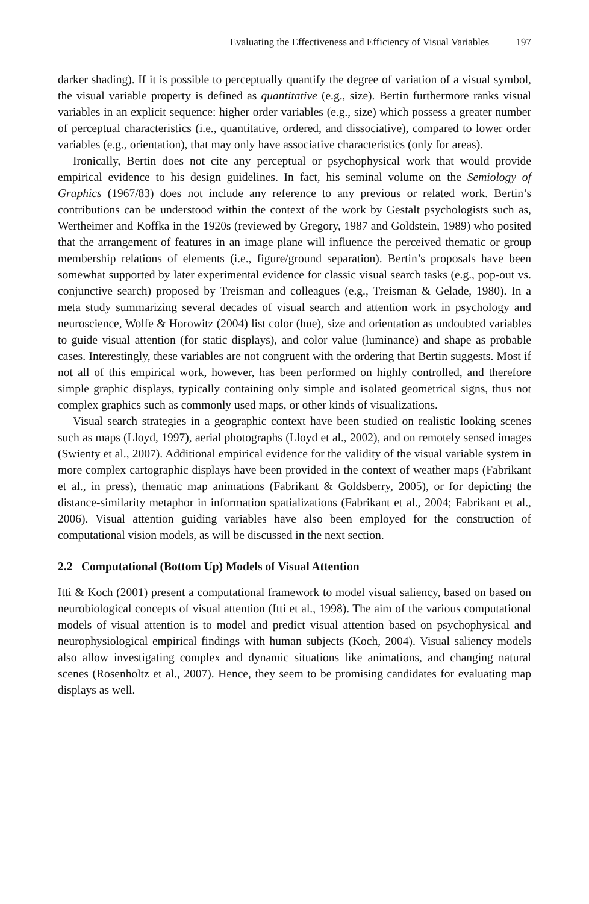Evaluating the Effectiveness and Efficiency of Visual Variables 197
darker shading). If it is possible to perceptually quantify the degree of variation of a visual symbol, the visual variable property is defined as quantitative (e.g., size). Bertin furthermore ranks visual variables in an explicit sequence: higher order variables (e.g., size) which possess a greater number of perceptual characteristics (i.e., quantitative, ordered, and dissociative), compared to lower order variables (e.g., orientation), that may only have associative characteristics (only for areas).
Ironically, Bertin does not cite any perceptual or psychophysical work that would provide empirical evidence to his design guidelines. In fact, his seminal volume on the Semiology of Graphics (1967/83) does not include any reference to any previous or related work. Bertin’s contributions can be understood within the context of the work by Gestalt psychologists such as, Wertheimer and Koffka in the 1920s (reviewed by Gregory, 1987 and Goldstein, 1989) who posited that the arrangement of features in an image plane will influence the perceived thematic or group membership relations of elements (i.e., figure/ground separation). Bertin’s proposals have been somewhat supported by later experimental evidence for classic visual search tasks (e.g., pop-out vs. conjunctive search) proposed by Treisman and colleagues (e.g., Treisman & Gelade, 1980). In a meta study summarizing several decades of visual search and attention work in psychology and neuroscience, Wolfe & Horowitz (2004) list color (hue), size and orientation as undoubted variables to guide visual attention (for static displays), and color value (luminance) and shape as probable cases. Interestingly, these variables are not congruent with the ordering that Bertin suggests. Most if not all of this empirical work, however, has been performed on highly controlled, and therefore simple graphic displays, typically containing only simple and isolated geometrical signs, thus not complex graphics such as commonly used maps, or other kinds of visualizations.
Visual search strategies in a geographic context have been studied on realistic looking scenes such as maps (Lloyd, 1997), aerial photographs (Lloyd et al., 2002), and on remotely sensed images (Swienty et al., 2007). Additional empirical evidence for the validity of the visual variable system in more complex cartographic displays have been provided in the context of weather maps (Fabrikant et al., in press), thematic map animations (Fabrikant & Goldsberry, 2005), or for depicting the distance-similarity metaphor in information spatializations (Fabrikant et al., 2004; Fabrikant et al., 2006). Visual attention guiding variables have also been employed for the construction of computational vision models, as will be discussed in the next section.
2.2 Computational (Bottom Up) Models of Visual Attention
Itti & Koch (2001) present a computational framework to model visual saliency, based on based on neurobiological concepts of visual attention (Itti et al., 1998). The aim of the various computational models of visual attention is to model and predict visual attention based on psychophysical and neurophysiological empirical findings with human subjects (Koch, 2004). Visual saliency models also allow investigating complex and dynamic situations like animations, and changing natural scenes (Rosenholtz et al., 2007). Hence, they seem to be promising candidates for evaluating map displays as well.